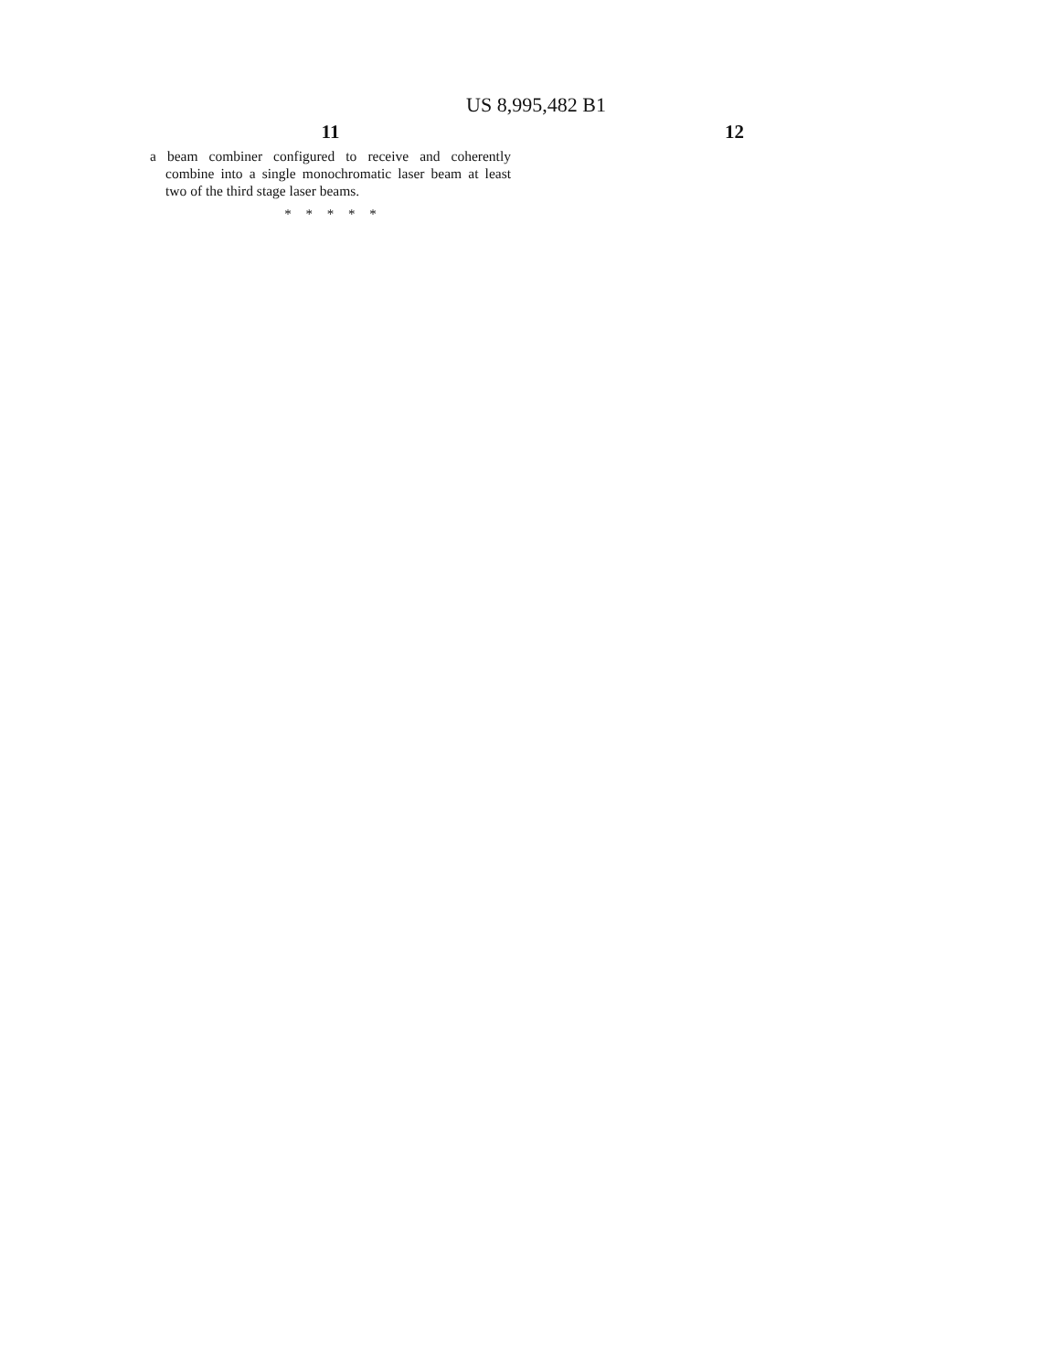US 8,995,482 B1
11
a beam combiner configured to receive and coherently combine into a single monochromatic laser beam at least two of the third stage laser beams.
* * * * *
12